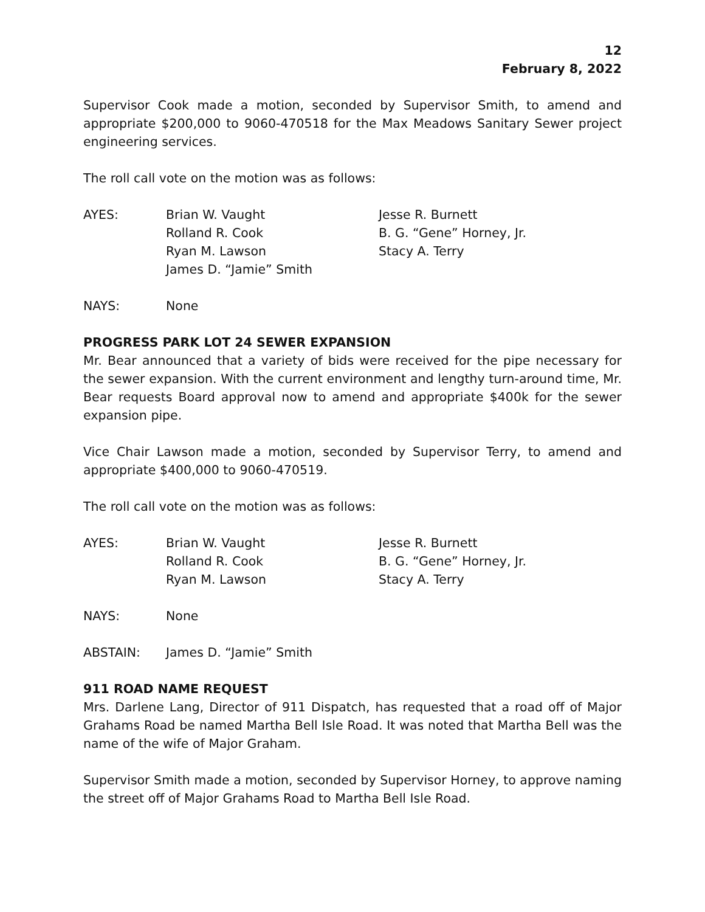12
February 8, 2022
Supervisor Cook made a motion, seconded by Supervisor Smith, to amend and appropriate $200,000 to 9060-470518 for the Max Meadows Sanitary Sewer project engineering services.
The roll call vote on the motion was as follows:
| AYES: | Brian W. Vaught | Jesse R. Burnett |
| | Rolland R. Cook | B. G. “Gene” Horney, Jr. |
| | Ryan M. Lawson | Stacy A. Terry |
| | James D. “Jamie” Smith | |
| NAYS: | None |
PROGRESS PARK LOT 24 SEWER EXPANSION
Mr. Bear announced that a variety of bids were received for the pipe necessary for the sewer expansion. With the current environment and lengthy turn-around time, Mr. Bear requests Board approval now to amend and appropriate $400k for the sewer expansion pipe.
Vice Chair Lawson made a motion, seconded by Supervisor Terry, to amend and appropriate $400,000 to 9060-470519.
The roll call vote on the motion was as follows:
| AYES: | Brian W. Vaught | Jesse R. Burnett |
| | Rolland R. Cook | B. G. “Gene” Horney, Jr. |
| | Ryan M. Lawson | Stacy A. Terry |
| NAYS: | None |
| ABSTAIN: | James D. “Jamie” Smith |
911 ROAD NAME REQUEST
Mrs. Darlene Lang, Director of 911 Dispatch, has requested that a road off of Major Grahams Road be named Martha Bell Isle Road. It was noted that Martha Bell was the name of the wife of Major Graham.
Supervisor Smith made a motion, seconded by Supervisor Horney, to approve naming the street off of Major Grahams Road to Martha Bell Isle Road.